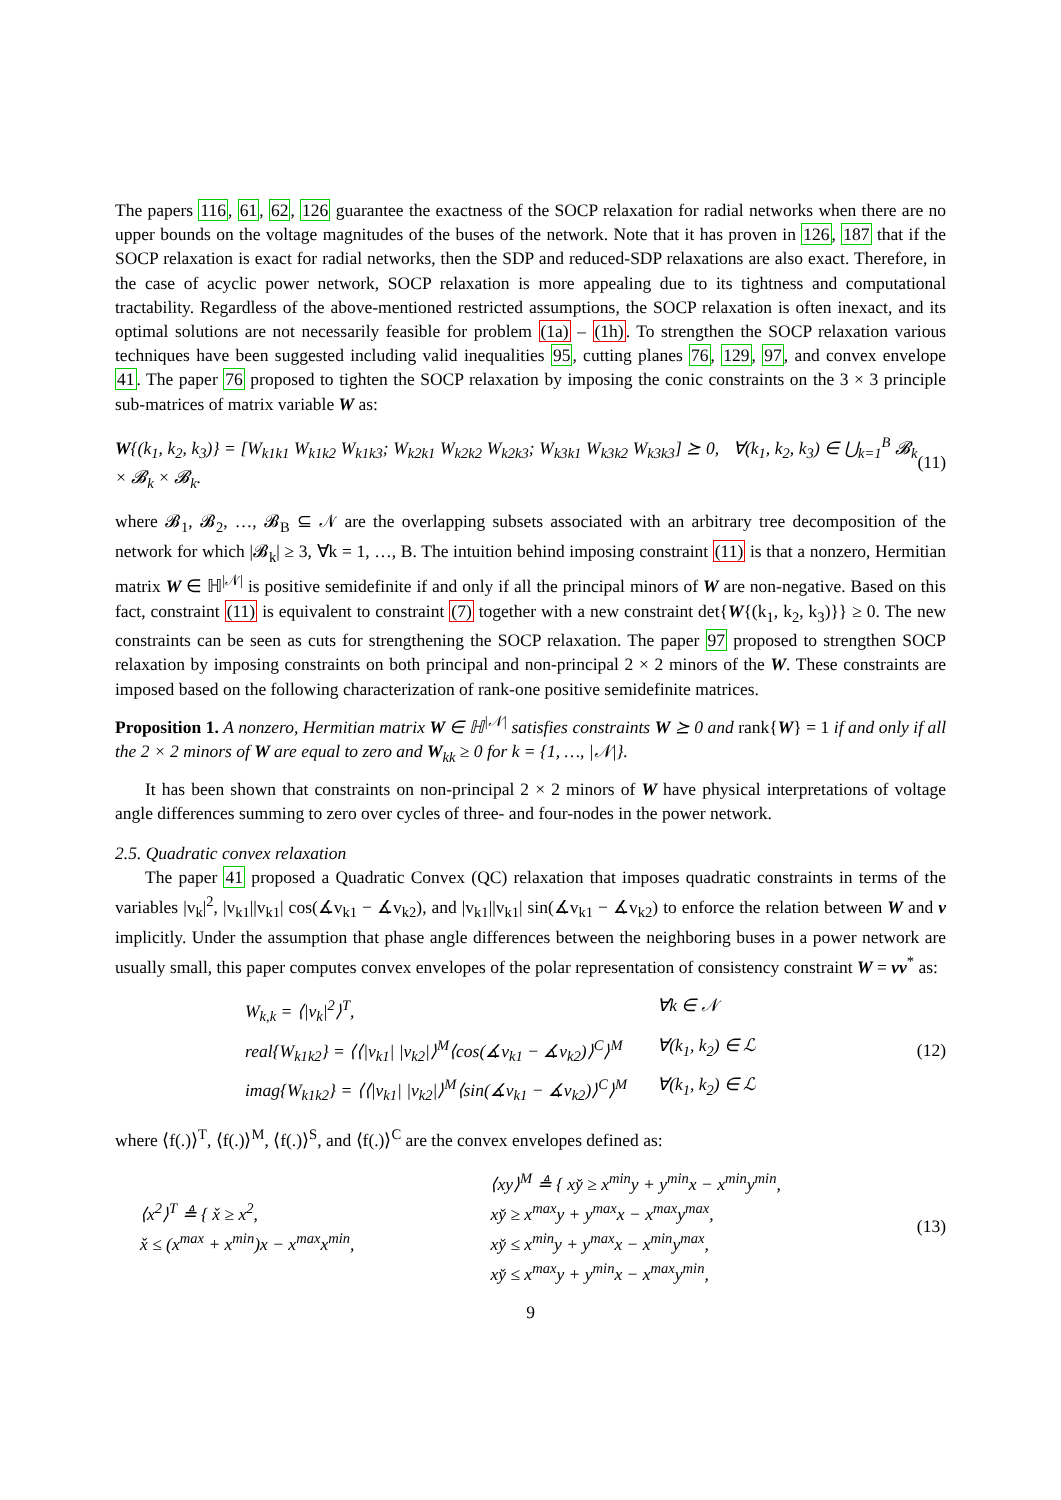The papers 116, 61, 62, 126 guarantee the exactness of the SOCP relaxation for radial networks when there are no upper bounds on the voltage magnitudes of the buses of the network. Note that it has proven in 126, 187 that if the SOCP relaxation is exact for radial networks, then the SDP and reduced-SDP relaxations are also exact. Therefore, in the case of acyclic power network, SOCP relaxation is more appealing due to its tightness and computational tractability. Regardless of the above-mentioned restricted assumptions, the SOCP relaxation is often inexact, and its optimal solutions are not necessarily feasible for problem (1a) – (1h). To strengthen the SOCP relaxation various techniques have been suggested including valid inequalities 95, cutting planes 76, 129, 97, and convex envelope 41. The paper 76 proposed to tighten the SOCP relaxation by imposing the conic constraints on the 3 × 3 principle sub-matrices of matrix variable W as:
W{(k<sub>1</sub>, k<sub>2</sub>, k<sub>3</sub>)} = [W<sub>k1k1</sub> W<sub>k1k2</sub> W<sub>k1k3</sub>; W<sub>k2k1</sub> W<sub>k2k2</sub> W<sub>k2k3</sub>; W<sub>k3k1</sub> W<sub>k3k2</sub> W<sub>k3k3</sub>] ⪰ 0, ∀(k<sub>1</sub>, k<sub>2</sub>, k<sub>3</sub>) ∈ ⋃<sub>k=1</sub><sup>B</sup> 𝓑<sub>k</sub> × 𝓑<sub>k</sub> × 𝓑<sub>k</sub>. (11)
where 𝓑<sub>1</sub>, 𝓑<sub>2</sub>, …, 𝓑<sub>B</sub> ⊆ 𝒩 are the overlapping subsets associated with an arbitrary tree decomposition of the network for which |𝓑<sub>k</sub>| ≥ 3, ∀k = 1, …, B. The intuition behind imposing constraint (11) is that a nonzero, Hermitian matrix W ∈ ℍ<sup>|𝒩|</sup> is positive semidefinite if and only if all the principal minors of W are non-negative. Based on this fact, constraint (11) is equivalent to constraint (7) together with a new constraint det{W{(k<sub>1</sub>, k<sub>2</sub>, k<sub>3</sub>)}} ≥ 0. The new constraints can be seen as cuts for strengthening the SOCP relaxation. The paper 97 proposed to strengthen SOCP relaxation by imposing constraints on both principal and non-principal 2 × 2 minors of the W. These constraints are imposed based on the following characterization of rank-one positive semidefinite matrices.
Proposition 1. A nonzero, Hermitian matrix W ∈ ℍ<sup>|𝒩|</sup> satisfies constraints W ⪰ 0 and rank{W} = 1 if and only if all the 2 × 2 minors of W are equal to zero and W<sub>kk</sub> ≥ 0 for k = {1, …, |𝒩|}.
It has been shown that constraints on non-principal 2 × 2 minors of W have physical interpretations of voltage angle differences summing to zero over cycles of three- and four-nodes in the power network.
2.5. Quadratic convex relaxation
The paper 41 proposed a Quadratic Convex (QC) relaxation that imposes quadratic constraints in terms of the variables |v<sub>k</sub>|<sup>2</sup>, |v<sub>k1</sub>||v<sub>k1</sub>| cos(∡v<sub>k1</sub> − ∡v<sub>k2</sub>), and |v<sub>k1</sub>||v<sub>k1</sub>| sin(∡v<sub>k1</sub> − ∡v<sub>k2</sub>) to enforce the relation between W and v implicitly. Under the assumption that phase angle differences between the neighboring buses in a power network are usually small, this paper computes convex envelopes of the polar representation of consistency constraint W = vv<sup>*</sup> as:
W<sub>k,k</sub> = ⟨|v<sub>k</sub>|<sup>2</sup>⟩<sup>T</sup>, ∀k ∈ 𝒩 real{W<sub>k1k2</sub>} = ⟨⟨|v<sub>k1</sub>| |v<sub>k2</sub>|⟩<sup>M</sup>⟨cos(∡v<sub>k1</sub> − ∡v<sub>k2</sub>)⟩<sup>C</sup>⟩<sup>M</sup> ∀(k<sub>1</sub>, k<sub>2</sub>) ∈ ℒ imag{W<sub>k1k2</sub>} = ⟨⟨|v<sub>k1</sub>| |v<sub>k2</sub>|⟩<sup>M</sup>⟨sin(∡v<sub>k1</sub> − ∡v<sub>k2</sub>)⟩<sup>C</sup>⟩<sup>M</sup> ∀(k<sub>1</sub>, k<sub>2</sub>) ∈ ℒ
(12)
where ⟨f(.)⟩<sup>T</sup>, ⟨f(.)⟩<sup>M</sup>, ⟨f(.)⟩<sup>S</sup>, and ⟨f(.)⟩<sup>C</sup> are the convex envelopes defined as:
⟨x<sup>2</sup>⟩<sup>T</sup> ≜ { x̌ ≥ x<sup>2</sup>,
x̌ ≤ (x<sup>max</sup> + x<sup>min</sup>)x − x<sup>max</sup>x<sup>min</sup>, ⟨xy⟩<sup>M</sup> ≜ { xy̌ ≥ x<sup>min</sup>y + y<sup>min</sup>x − x<sup>min</sup>y<sup>min</sup>,
xy̌ ≥ x<sup>max</sup>y + y<sup>max</sup>x − x<sup>max</sup>y<sup>max</sup>,
xy̌ ≤ x<sup>min</sup>y + y<sup>max</sup>x − x<sup>min</sup>y<sup>max</sup>,
xy̌ ≤ x<sup>max</sup>y + y<sup>min</sup>x − x<sup>max</sup>y<sup>min</sup>, (13)
9